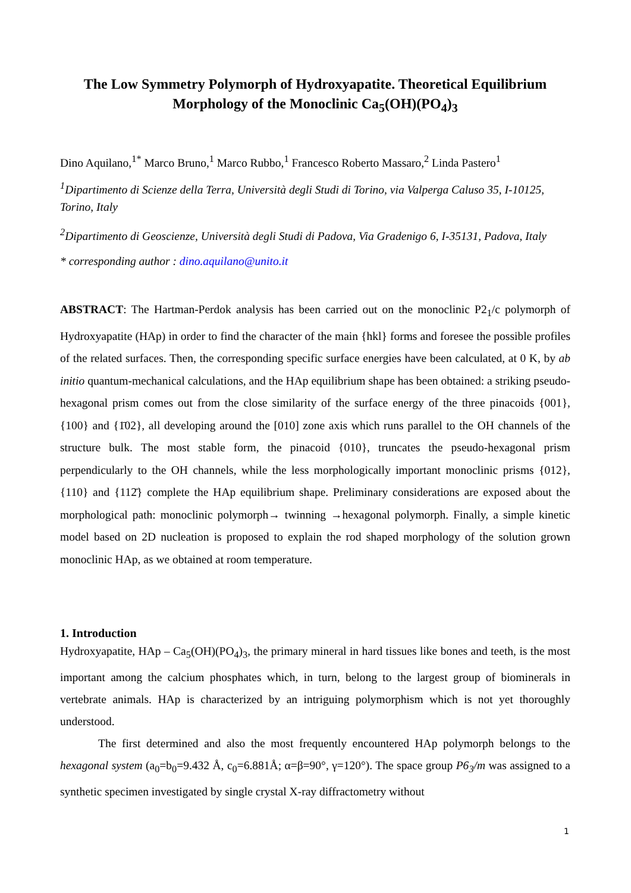The Low Symmetry Polymorph of Hydroxyapatite. Theoretical Equilibrium Morphology of the Monoclinic Ca<sub>5</sub>(OH)(PO<sub>4</sub>)<sub>3</sub>
Dino Aquilano,<sup>1*</sup> Marco Bruno,<sup>1</sup> Marco Rubbo,<sup>1</sup> Francesco Roberto Massaro,<sup>2</sup> Linda Pastero<sup>1</sup>
<sup>1</sup> Dipartimento di Scienze della Terra, Università degli Studi di Torino, via Valperga Caluso 35, I-10125, Torino, Italy
<sup>2</sup> Dipartimento di Geoscienze, Università degli Studi di Padova, Via Gradenigo 6, I-35131, Padova, Italy
* corresponding author : dino.aquilano@unito.it
ABSTRACT: The Hartman-Perdok analysis has been carried out on the monoclinic P2<sub>1</sub>/c polymorph of Hydroxyapatite (HAp) in order to find the character of the main {hkl} forms and foresee the possible profiles of the related surfaces. Then, the corresponding specific surface energies have been calculated, at 0 K, by ab initio quantum-mechanical calculations, and the HAp equilibrium shape has been obtained: a striking pseudo-hexagonal prism comes out from the close similarity of the surface energy of the three pinacoids {001}, {100} and {1̄02}, all developing around the [010] zone axis which runs parallel to the OH channels of the structure bulk. The most stable form, the pinacoid {010}, truncates the pseudo-hexagonal prism perpendicularly to the OH channels, while the less morphologically important monoclinic prisms {012}, {110} and {112̄} complete the HAp equilibrium shape. Preliminary considerations are exposed about the morphological path: monoclinic polymorph→ twinning →hexagonal polymorph. Finally, a simple kinetic model based on 2D nucleation is proposed to explain the rod shaped morphology of the solution grown monoclinic HAp, as we obtained at room temperature.
1. Introduction
Hydroxyapatite, HAp – Ca<sub>5</sub>(OH)(PO<sub>4</sub>)<sub>3</sub>, the primary mineral in hard tissues like bones and teeth, is the most important among the calcium phosphates which, in turn, belong to the largest group of biominerals in vertebrate animals. HAp is characterized by an intriguing polymorphism which is not yet thoroughly understood.
The first determined and also the most frequently encountered HAp polymorph belongs to the hexagonal system (a<sub>0</sub>=b<sub>0</sub>=9.432 Å, c<sub>0</sub>=6.881Å; α=β=90°, γ=120°). The space group P6<sub>3</sub>/m was assigned to a synthetic specimen investigated by single crystal X-ray diffractometry without
1